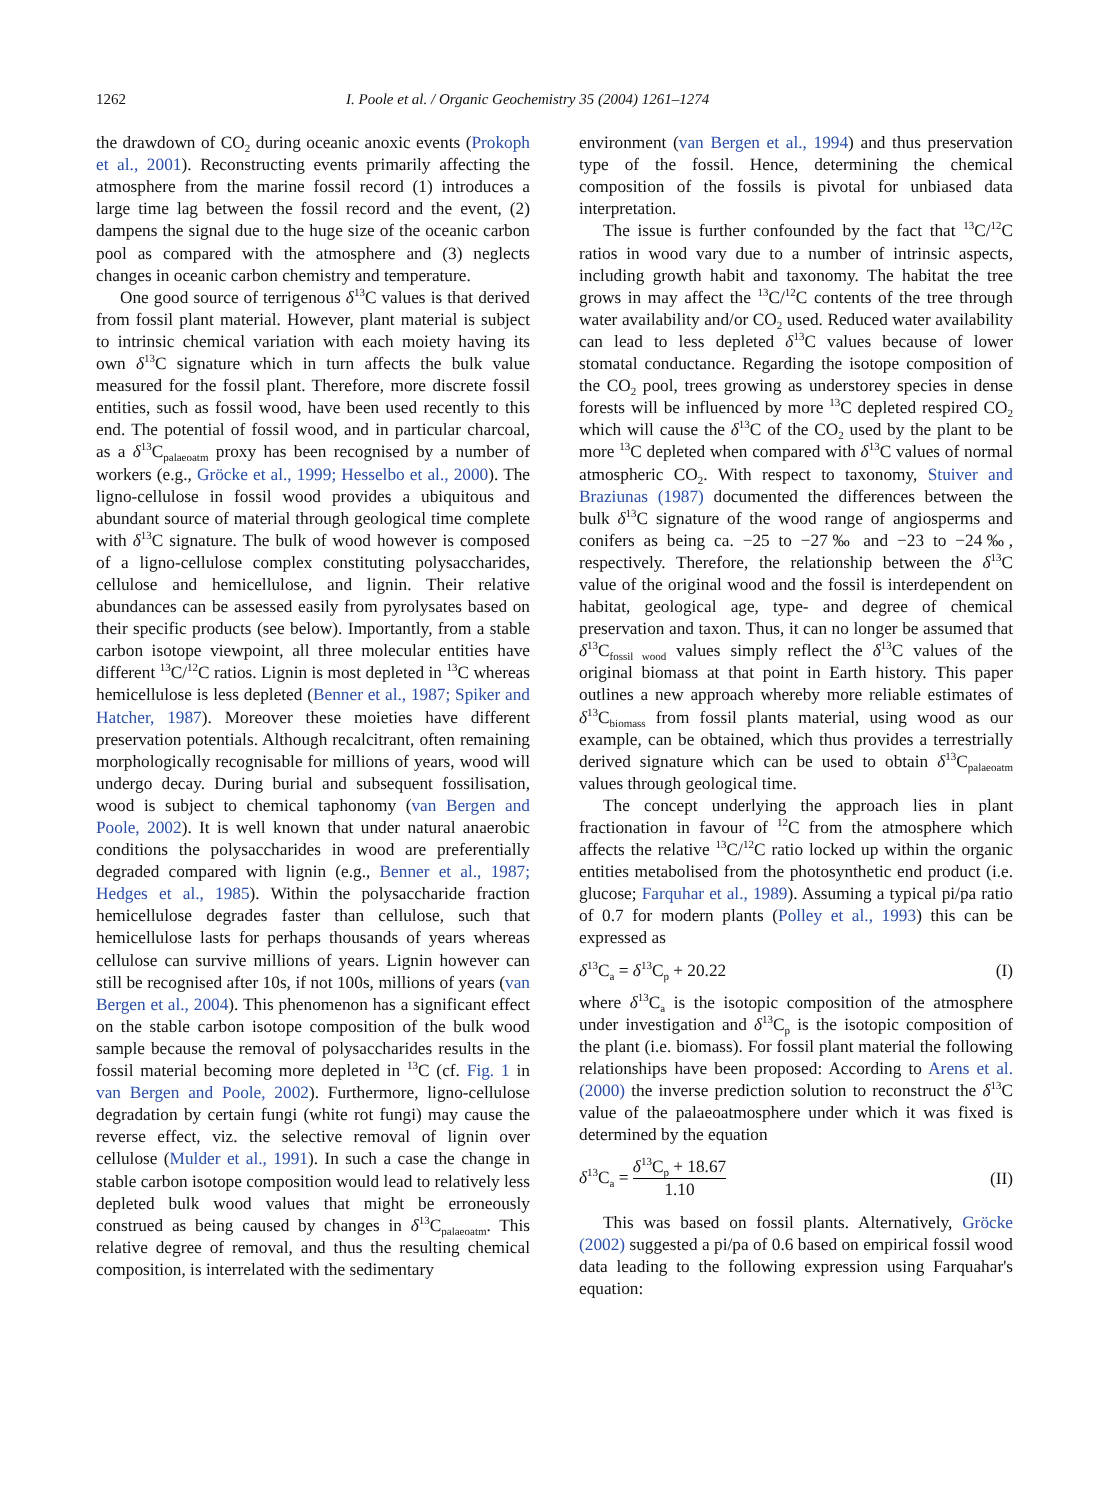1262 I. Poole et al. / Organic Geochemistry 35 (2004) 1261–1274
the drawdown of CO<sub>2</sub> during oceanic anoxic events (Prokoph et al., 2001). Reconstructing events primarily affecting the atmosphere from the marine fossil record (1) introduces a large time lag between the fossil record and the event, (2) dampens the signal due to the huge size of the oceanic carbon pool as compared with the atmosphere and (3) neglects changes in oceanic carbon chemistry and temperature.
One good source of terrigenous δ<sup>13</sup>C values is that derived from fossil plant material. However, plant material is subject to intrinsic chemical variation with each moiety having its own δ<sup>13</sup>C signature which in turn affects the bulk value measured for the fossil plant. Therefore, more discrete fossil entities, such as fossil wood, have been used recently to this end. The potential of fossil wood, and in particular charcoal, as a δ<sup>13</sup>C<sub>palaeoatm</sub> proxy has been recognised by a number of workers (e.g., Gröcke et al., 1999; Hesselbo et al., 2000). The ligno-cellulose in fossil wood provides a ubiquitous and abundant source of material through geological time complete with δ<sup>13</sup>C signature. The bulk of wood however is composed of a ligno-cellulose complex constituting polysaccharides, cellulose and hemicellulose, and lignin. Their relative abundances can be assessed easily from pyrolysates based on their specific products (see below). Importantly, from a stable carbon isotope viewpoint, all three molecular entities have different <sup>13</sup>C/<sup>12</sup>C ratios. Lignin is most depleted in <sup>13</sup>C whereas hemicellulose is less depleted (Benner et al., 1987; Spiker and Hatcher, 1987). Moreover these moieties have different preservation potentials. Although recalcitrant, often remaining morphologically recognisable for millions of years, wood will undergo decay. During burial and subsequent fossilisation, wood is subject to chemical taphonomy (van Bergen and Poole, 2002). It is well known that under natural anaerobic conditions the polysaccharides in wood are preferentially degraded compared with lignin (e.g., Benner et al., 1987; Hedges et al., 1985). Within the polysaccharide fraction hemicellulose degrades faster than cellulose, such that hemicellulose lasts for perhaps thousands of years whereas cellulose can survive millions of years. Lignin however can still be recognised after 10s, if not 100s, millions of years (van Bergen et al., 2004). This phenomenon has a significant effect on the stable carbon isotope composition of the bulk wood sample because the removal of polysaccharides results in the fossil material becoming more depleted in <sup>13</sup>C (cf. Fig. 1 in van Bergen and Poole, 2002). Furthermore, ligno-cellulose degradation by certain fungi (white rot fungi) may cause the reverse effect, viz. the selective removal of lignin over cellulose (Mulder et al., 1991). In such a case the change in stable carbon isotope composition would lead to relatively less depleted bulk wood values that might be erroneously construed as being caused by changes in δ<sup>13</sup>C<sub>palaeoatm</sub>. This relative degree of removal, and thus the resulting chemical composition, is interrelated with the sedimentary
environment (van Bergen et al., 1994) and thus preservation type of the fossil. Hence, determining the chemical composition of the fossils is pivotal for unbiased data interpretation.
The issue is further confounded by the fact that <sup>13</sup>C/<sup>12</sup>C ratios in wood vary due to a number of intrinsic aspects, including growth habit and taxonomy. The habitat the tree grows in may affect the <sup>13</sup>C/<sup>12</sup>C contents of the tree through water availability and/or CO<sub>2</sub> used. Reduced water availability can lead to less depleted δ<sup>13</sup>C values because of lower stomatal conductance. Regarding the isotope composition of the CO<sub>2</sub> pool, trees growing as understorey species in dense forests will be influenced by more <sup>13</sup>C depleted respired CO<sub>2</sub> which will cause the δ<sup>13</sup>C of the CO<sub>2</sub> used by the plant to be more <sup>13</sup>C depleted when compared with δ<sup>13</sup>C values of normal atmospheric CO<sub>2</sub>. With respect to taxonomy, Stuiver and Braziunas (1987) documented the differences between the bulk δ<sup>13</sup>C signature of the wood range of angiosperms and conifers as being ca. −25 to −27‰ and −23 to −24‰, respectively. Therefore, the relationship between the δ<sup>13</sup>C value of the original wood and the fossil is interdependent on habitat, geological age, type- and degree of chemical preservation and taxon. Thus, it can no longer be assumed that δ<sup>13</sup>C<sub>fossil wood</sub> values simply reflect the δ<sup>13</sup>C values of the original biomass at that point in Earth history. This paper outlines a new approach whereby more reliable estimates of δ<sup>13</sup>C<sub>biomass</sub> from fossil plants material, using wood as our example, can be obtained, which thus provides a terrestrially derived signature which can be used to obtain δ<sup>13</sup>C<sub>palaeoatm</sub> values through geological time.
The concept underlying the approach lies in plant fractionation in favour of <sup>12</sup>C from the atmosphere which affects the relative <sup>13</sup>C/<sup>12</sup>C ratio locked up within the organic entities metabolised from the photosynthetic end product (i.e. glucose; Farquhar et al., 1989). Assuming a typical pi/pa ratio of 0.7 for modern plants (Polley et al., 1993) this can be expressed as
δ<sup>13</sup>C<sub>a</sub> = δ<sup>13</sup>C<sub>p</sub> + 20.22 (I)
where δ<sup>13</sup>C<sub>a</sub> is the isotopic composition of the atmosphere under investigation and δ<sup>13</sup>C<sub>p</sub> is the isotopic composition of the plant (i.e. biomass). For fossil plant material the following relationships have been proposed: According to Arens et al. (2000) the inverse prediction solution to reconstruct the δ<sup>13</sup>C value of the palaeoatmosphere under which it was fixed is determined by the equation
δ<sup>13</sup>C<sub>a</sub> = δ<sup>13</sup>C<sub>p</sub> + 18.67 1.10 (II)
This was based on fossil plants. Alternatively, Gröcke (2002) suggested a pi/pa of 0.6 based on empirical fossil wood data leading to the following expression using Farquahar's equation: